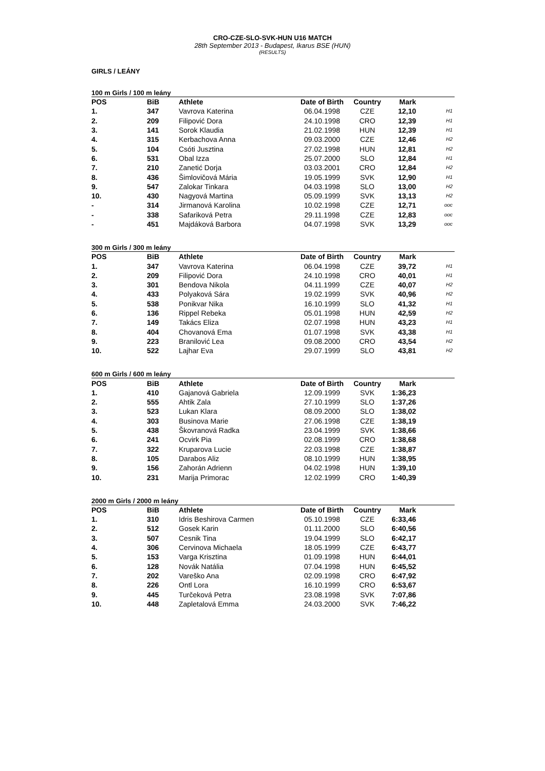CRO-CZE-SLO-SVK-HUN U16 MATCH
28th September 2013 - Budapest, Ikarus BSE (HUN)
(RESULTS)
GIRLS / LEÁNY
100 m Girls / 100 m leány
| POS | BiB | Athlete | Date of Birth | Country | Mark | |
| --- | --- | --- | --- | --- | --- | --- |
| 1. | 347 | Vavrova Katerina | 06.04.1998 | CZE | 12,10 | H1 |
| 2. | 209 | Filipović Dora | 24.10.1998 | CRO | 12,39 | H1 |
| 3. | 141 | Sorok Klaudia | 21.02.1998 | HUN | 12,39 | H1 |
| 4. | 315 | Kerbachova Anna | 09.03.2000 | CZE | 12,46 | H2 |
| 5. | 104 | Csóti Jusztina | 27.02.1998 | HUN | 12,81 | H2 |
| 6. | 531 | Obal Izza | 25.07.2000 | SLO | 12,84 | H1 |
| 7. | 210 | Zanetić Dorja | 03.03.2001 | CRO | 12,84 | H2 |
| 8. | 436 | Šimlovičová Mária | 19.05.1999 | SVK | 12,90 | H1 |
| 9. | 547 | Zalokar Tinkara | 04.03.1998 | SLO | 13,00 | H2 |
| 10. | 430 | Nagyová Martina | 05.09.1999 | SVK | 13,13 | H2 |
| - | 314 | Jirmanová Karolina | 10.02.1998 | CZE | 12,71 | ooc |
| - | 338 | Safariková Petra | 29.11.1998 | CZE | 12,83 | ooc |
| - | 451 | Majdáková Barbora | 04.07.1998 | SVK | 13,29 | ooc |
300 m Girls / 300 m leány
| POS | BiB | Athlete | Date of Birth | Country | Mark | |
| --- | --- | --- | --- | --- | --- | --- |
| 1. | 347 | Vavrova Katerina | 06.04.1998 | CZE | 39,72 | H1 |
| 2. | 209 | Filipović Dora | 24.10.1998 | CRO | 40,01 | H1 |
| 3. | 301 | Bendova Nikola | 04.11.1999 | CZE | 40,07 | H2 |
| 4. | 433 | Polyaková Sára | 19.02.1999 | SVK | 40,96 | H2 |
| 5. | 538 | Ponikvar Nika | 16.10.1999 | SLO | 41,32 | H1 |
| 6. | 136 | Rippel Rebeka | 05.01.1998 | HUN | 42,59 | H2 |
| 7. | 149 | Takács Eliza | 02.07.1998 | HUN | 43,23 | H1 |
| 8. | 404 | Chovanová Ema | 01.07.1998 | SVK | 43,38 | H1 |
| 9. | 223 | Branilović Lea | 09.08.2000 | CRO | 43,54 | H2 |
| 10. | 522 | Lajhar Eva | 29.07.1999 | SLO | 43,81 | H2 |
600 m Girls / 600 m leány
| POS | BiB | Athlete | Date of Birth | Country | Mark | |
| --- | --- | --- | --- | --- | --- | --- |
| 1. | 410 | Gajanová Gabriela | 12.09.1999 | SVK | 1:36,23 | |
| 2. | 555 | Ahtik Zala | 27.10.1999 | SLO | 1:37,26 | |
| 3. | 523 | Lukan Klara | 08.09.2000 | SLO | 1:38,02 | |
| 4. | 303 | Businova Marie | 27.06.1998 | CZE | 1:38,19 | |
| 5. | 438 | Škovranová Radka | 23.04.1999 | SVK | 1:38,66 | |
| 6. | 241 | Ocvirk Pia | 02.08.1999 | CRO | 1:38,68 | |
| 7. | 322 | Kruparova Lucie | 22.03.1998 | CZE | 1:38,87 | |
| 8. | 105 | Darabos Aliz | 08.10.1999 | HUN | 1:38,95 | |
| 9. | 156 | Zahorán Adrienn | 04.02.1998 | HUN | 1:39,10 | |
| 10. | 231 | Marija Primorac | 12.02.1999 | CRO | 1:40,39 | |
2000 m Girls / 2000 m leány
| POS | BiB | Athlete | Date of Birth | Country | Mark | |
| --- | --- | --- | --- | --- | --- | --- |
| 1. | 310 | Idris Beshirova Carmen | 05.10.1998 | CZE | 6:33,46 | |
| 2. | 512 | Gosek Karin | 01.11.2000 | SLO | 6:40,56 | |
| 3. | 507 | Cesnik Tina | 19.04.1999 | SLO | 6:42,17 | |
| 4. | 306 | Cervinova Michaela | 18.05.1999 | CZE | 6:43,77 | |
| 5. | 153 | Varga Krisztina | 01.09.1998 | HUN | 6:44,01 | |
| 6. | 128 | Novák Natália | 07.04.1998 | HUN | 6:45,52 | |
| 7. | 202 | Vareško Ana | 02.09.1998 | CRO | 6:47,92 | |
| 8. | 226 | Ontl Lora | 16.10.1999 | CRO | 6:53,67 | |
| 9. | 445 | Turčeková Petra | 23.08.1998 | SVK | 7:07,86 | |
| 10. | 448 | Zapletalová Emma | 24.03.2000 | SVK | 7:46,22 | |